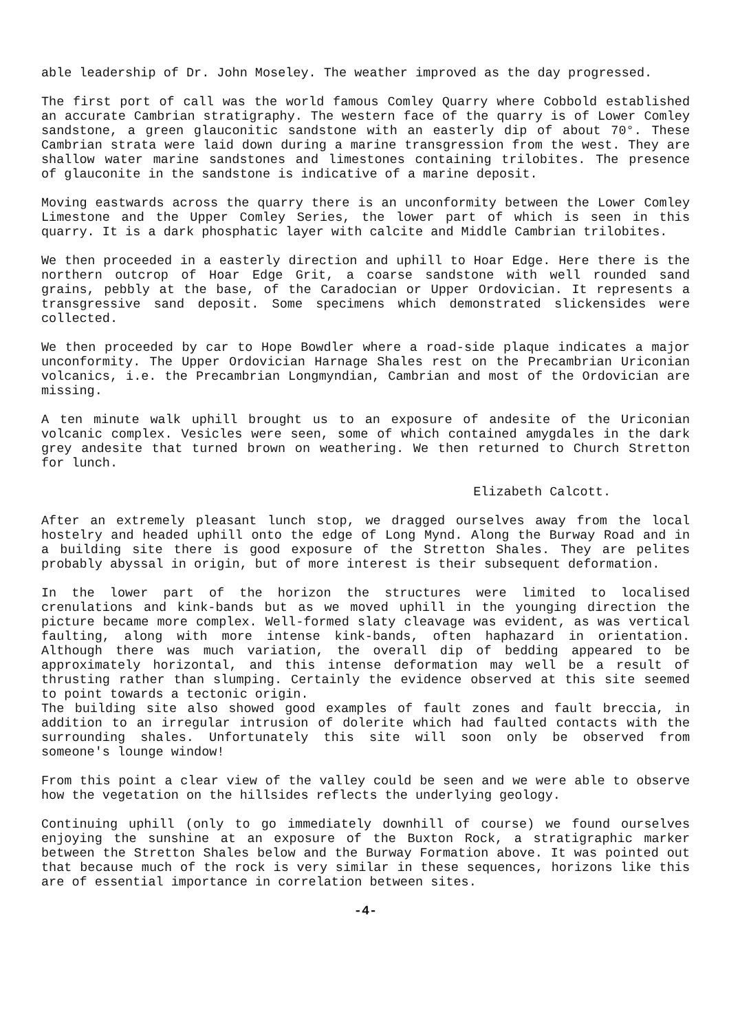able leadership of Dr. John Moseley. The weather improved as the day progressed.
The first port of call was the world famous Comley Quarry where Cobbold established an accurate Cambrian stratigraphy. The western face of the quarry is of Lower Comley sandstone, a green glauconitic sandstone with an easterly dip of about 70°. These Cambrian strata were laid down during a marine transgression from the west. They are shallow water marine sandstones and limestones containing trilobites. The presence of glauconite in the sandstone is indicative of a marine deposit.
Moving eastwards across the quarry there is an unconformity between the Lower Comley Limestone and the Upper Comley Series, the lower part of which is seen in this quarry. It is a dark phosphatic layer with calcite and Middle Cambrian trilobites.
We then proceeded in a easterly direction and uphill to Hoar Edge. Here there is the northern outcrop of Hoar Edge Grit, a coarse sandstone with well rounded sand grains, pebbly at the base, of the Caradocian or Upper Ordovician. It represents a transgressive sand deposit. Some specimens which demonstrated slickensides were collected.
We then proceeded by car to Hope Bowdler where a road-side plaque indicates a major unconformity. The Upper Ordovician Harnage Shales rest on the Precambrian Uriconian volcanics, i.e. the Precambrian Longmyndian, Cambrian and most of the Ordovician are missing.
A ten minute walk uphill brought us to an exposure of andesite of the Uriconian volcanic complex. Vesicles were seen, some of which contained amygdales in the dark grey andesite that turned brown on weathering. We then returned to Church Stretton for lunch.
Elizabeth Calcott.
After an extremely pleasant lunch stop, we dragged ourselves away from the local hostelry and headed uphill onto the edge of Long Mynd. Along the Burway Road and in a building site there is good exposure of the Stretton Shales. They are pelites probably abyssal in origin, but of more interest is their subsequent deformation.
In the lower part of the horizon the structures were limited to localised crenulations and kink-bands but as we moved uphill in the younging direction the picture became more complex. Well-formed slaty cleavage was evident, as was vertical faulting, along with more intense kink-bands, often haphazard in orientation. Although there was much variation, the overall dip of bedding appeared to be approximately horizontal, and this intense deformation may well be a result of thrusting rather than slumping. Certainly the evidence observed at this site seemed to point towards a tectonic origin.
The building site also showed good examples of fault zones and fault breccia, in addition to an irregular intrusion of dolerite which had faulted contacts with the surrounding shales. Unfortunately this site will soon only be observed from someone's lounge window!
From this point a clear view of the valley could be seen and we were able to observe how the vegetation on the hillsides reflects the underlying geology.
Continuing uphill (only to go immediately downhill of course) we found ourselves enjoying the sunshine at an exposure of the Buxton Rock, a stratigraphic marker between the Stretton Shales below and the Burway Formation above. It was pointed out that because much of the rock is very similar in these sequences, horizons like this are of essential importance in correlation between sites.
-4-